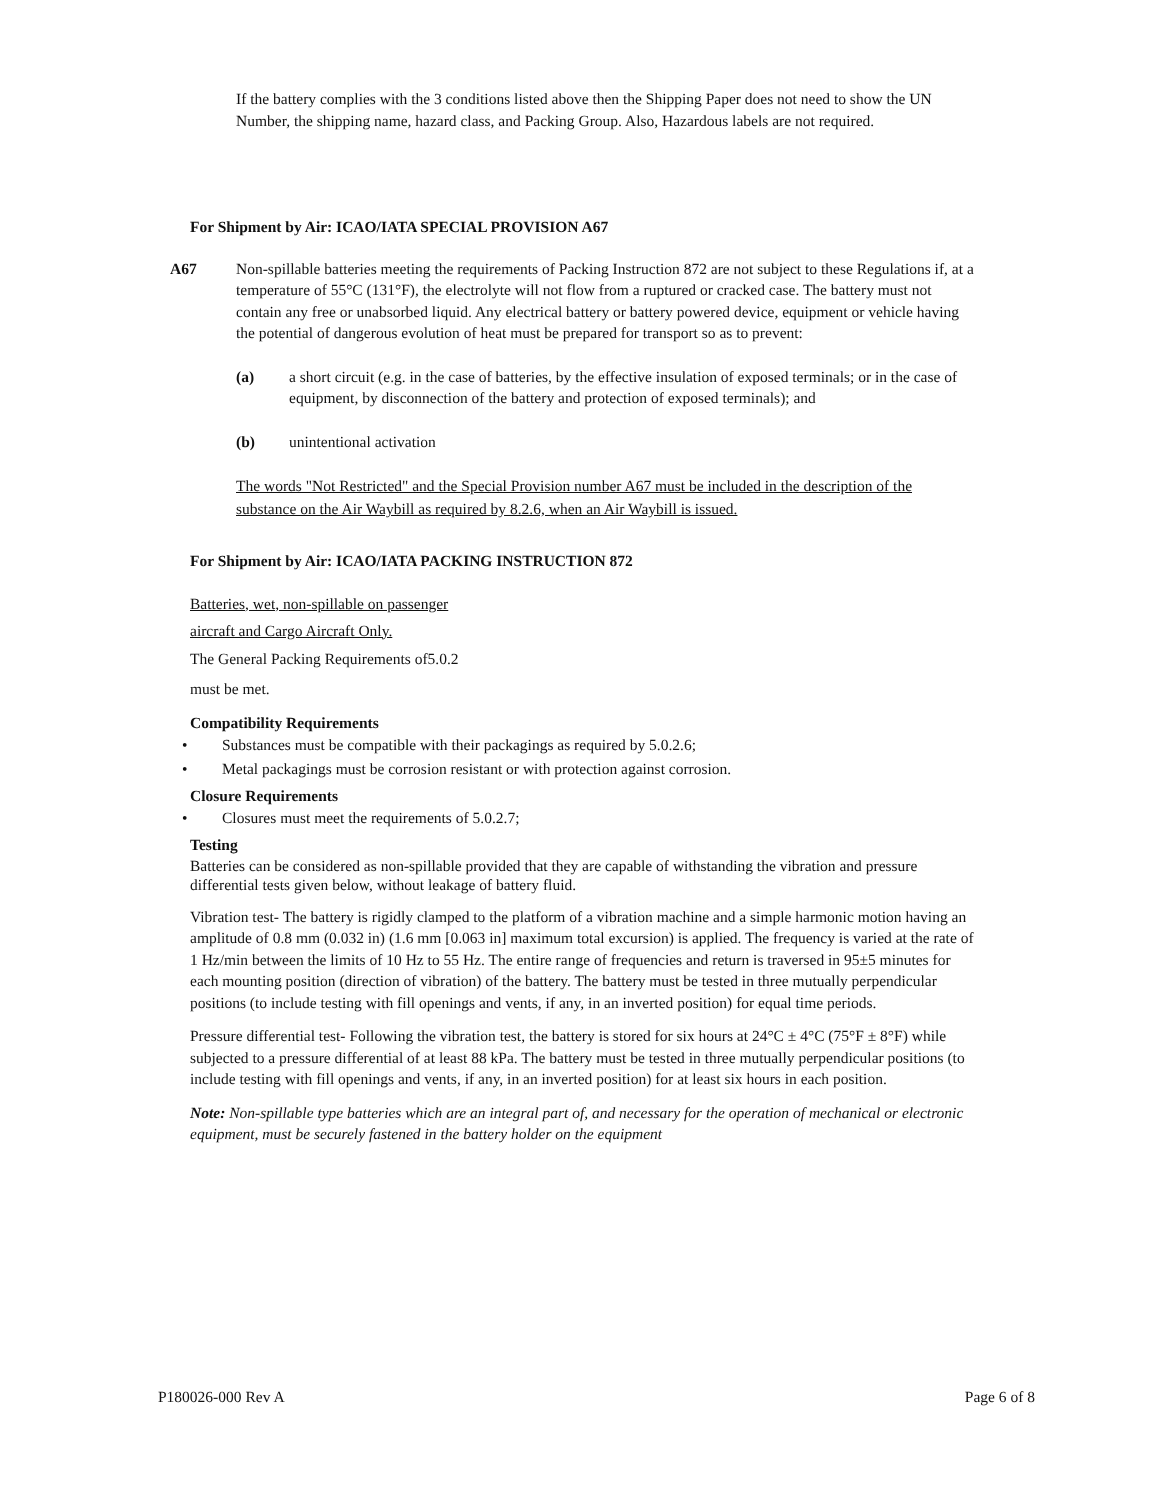If the battery complies with the 3 conditions listed above then the Shipping Paper does not need to show the UN Number, the shipping name, hazard class, and Packing Group. Also, Hazardous labels are not required.
For Shipment by Air: ICAO/IATA SPECIAL PROVISION A67
A67 Non-spillable batteries meeting the requirements of Packing Instruction 872 are not subject to these Regulations if, at a temperature of 55°C (131°F), the electrolyte will not flow from a ruptured or cracked case. The battery must not contain any free or unabsorbed liquid. Any electrical battery or battery powered device, equipment or vehicle having the potential of dangerous evolution of heat must be prepared for transport so as to prevent:
(a) a short circuit (e.g. in the case of batteries, by the effective insulation of exposed terminals; or in the case of equipment, by disconnection of the battery and protection of exposed terminals); and
(b) unintentional activation
The words "Not Restricted" and the Special Provision number A67 must be included in the description of the substance on the Air Waybill as required by 8.2.6, when an Air Waybill is issued.
For Shipment by Air: ICAO/IATA PACKING INSTRUCTION 872
Batteries, wet, non-spillable on passenger
aircraft and Cargo Aircraft Only.
The General Packing Requirements of5.0.2
must be met.
Compatibility Requirements
• Substances must be compatible with their packagings as required by 5.0.2.6;
• Metal packagings must be corrosion resistant or with protection against corrosion.
Closure Requirements
• Closures must meet the requirements of 5.0.2.7;
Testing
Batteries can be considered as non-spillable provided that they are capable of withstanding the vibration and pressure differential tests given below, without leakage of battery fluid.
Vibration test- The battery is rigidly clamped to the platform of a vibration machine and a simple harmonic motion having an amplitude of 0.8 mm (0.032 in) (1.6 mm [0.063 in] maximum total excursion) is applied. The frequency is varied at the rate of 1 Hz/min between the limits of 10 Hz to 55 Hz. The entire range of frequencies and return is traversed in 95±5 minutes for each mounting position (direction of vibration) of the battery. The battery must be tested in three mutually perpendicular positions (to include testing with fill openings and vents, if any, in an inverted position) for equal time periods.
Pressure differential test- Following the vibration test, the battery is stored for six hours at 24°C ± 4°C (75°F ± 8°F) while subjected to a pressure differential of at least 88 kPa. The battery must be tested in three mutually perpendicular positions (to include testing with fill openings and vents, if any, in an inverted position) for at least six hours in each position.
Note: Non-spillable type batteries which are an integral part of, and necessary for the operation of mechanical or electronic equipment, must be securely fastened in the battery holder on the equipment
P180026-000 Rev A Page 6 of 8